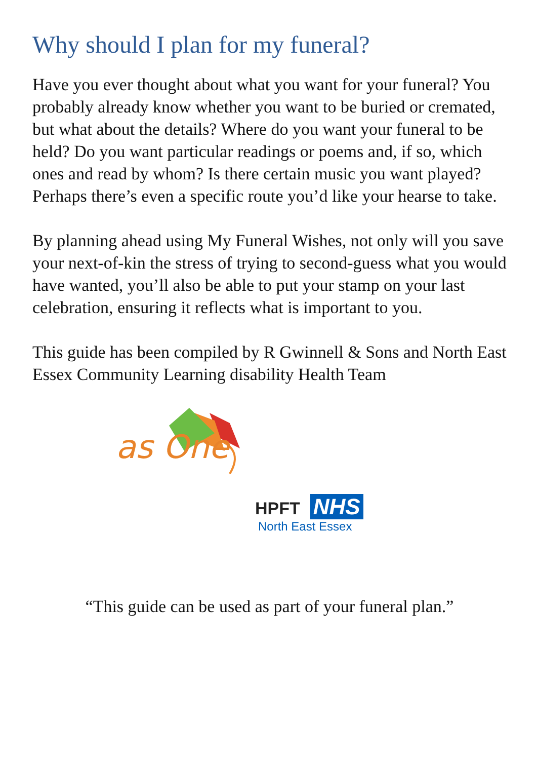Why should I plan for my funeral?
Have you ever thought about what you want for your funeral? You probably already know whether you want to be buried or cremated, but what about the details? Where do you want your funeral to be held? Do you want particular readings or poems and, if so, which ones and read by whom? Is there certain music you want played? Perhaps there’s even a specific route you’d like your hearse to take.
By planning ahead using My Funeral Wishes, not only will you save your next-of-kin the stress of trying to second-guess what you would have wanted, you’ll also be able to put your stamp on your last celebration, ensuring it reflects what is important to you.
This guide has been compiled by R Gwinnell & Sons and North East Essex Community Learning disability Health Team
as One
HPFT NHS
North East Essex
“This guide can be used as part of your funeral plan.”